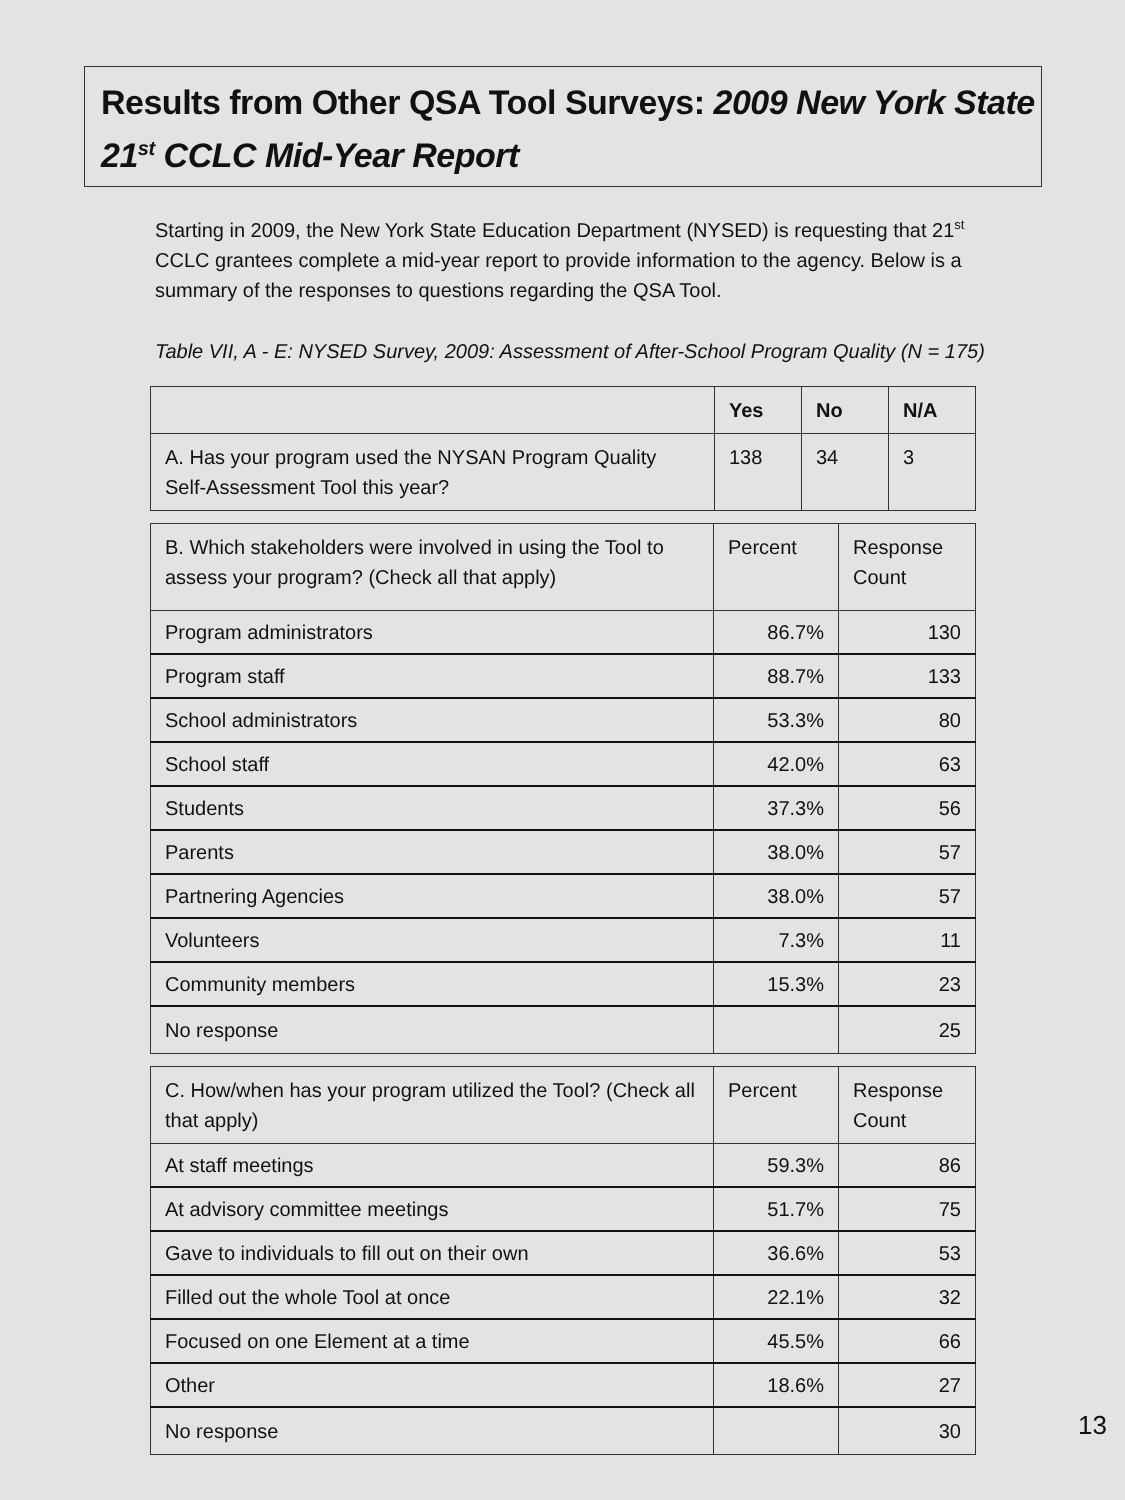Results from Other QSA Tool Surveys: 2009 New York State 21<sup>st</sup> CCLC Mid-Year Report
Starting in 2009, the New York State Education Department (NYSED) is requesting that 21<sup>st</sup> CCLC grantees complete a mid-year report to provide information to the agency. Below is a summary of the responses to questions regarding the QSA Tool.
Table VII, A - E: NYSED Survey, 2009: Assessment of After-School Program Quality (N = 175)
| | Yes | No | N/A |
| --- | --- | --- | --- |
| A. Has your program used the NYSAN Program Quality Self-Assessment Tool this year? | 138 | 34 | 3 |
| B. Which stakeholders were involved in using the Tool to assess your program? (Check all that apply) | Percent | Response Count |
| --- | --- | --- |
| Program administrators | 86.7% | 130 |
| Program staff | 88.7% | 133 |
| School administrators | 53.3% | 80 |
| School staff | 42.0% | 63 |
| Students | 37.3% | 56 |
| Parents | 38.0% | 57 |
| Partnering Agencies | 38.0% | 57 |
| Volunteers | 7.3% | 11 |
| Community members | 15.3% | 23 |
| No response | | 25 |
| C. How/when has your program utilized the Tool? (Check all that apply) | Percent | Response Count |
| --- | --- | --- |
| At staff meetings | 59.3% | 86 |
| At advisory committee meetings | 51.7% | 75 |
| Gave to individuals to fill out on their own | 36.6% | 53 |
| Filled out the whole Tool at once | 22.1% | 32 |
| Focused on one Element at a time | 45.5% | 66 |
| Other | 18.6% | 27 |
| No response | | 30 |
13